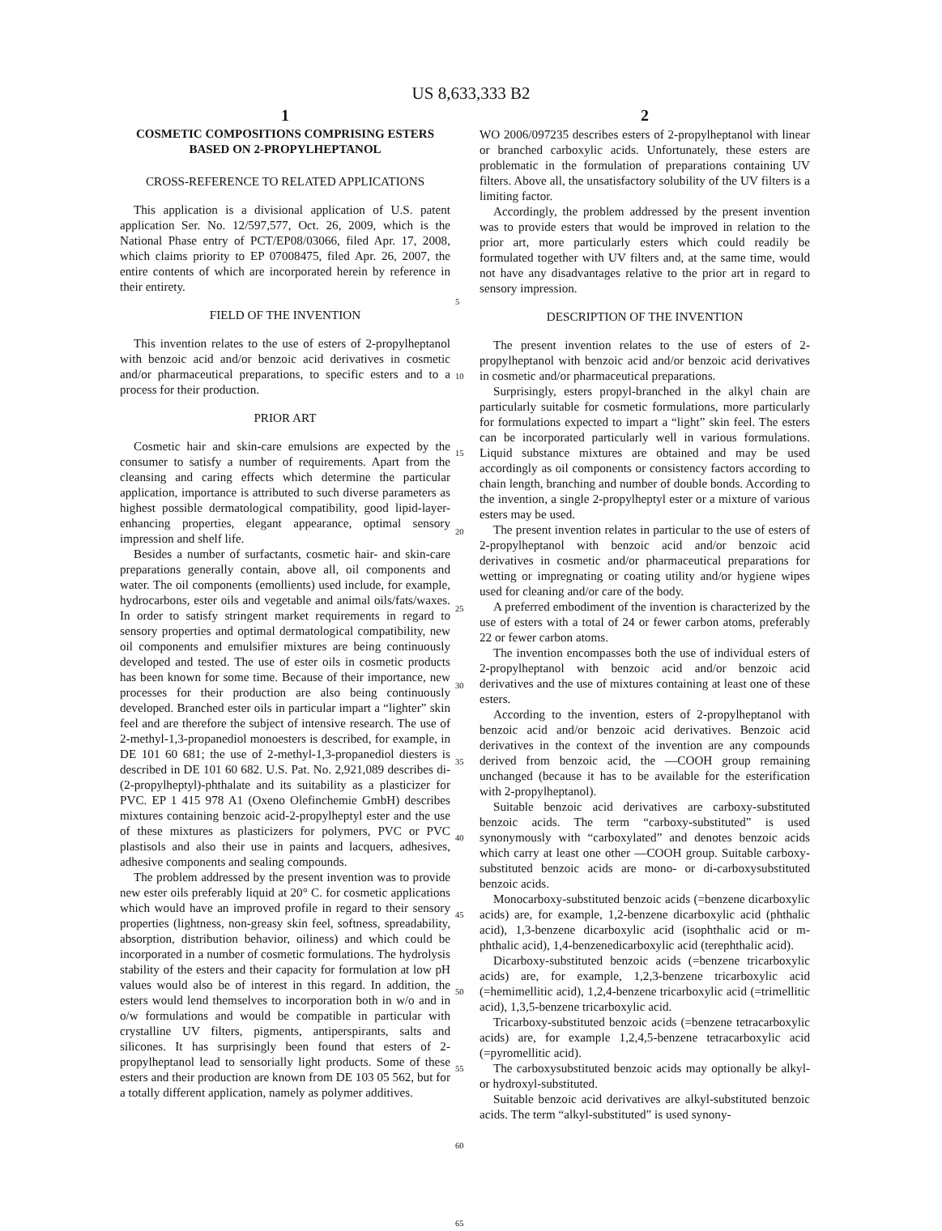US 8,633,333 B2
1
COSMETIC COMPOSITIONS COMPRISING ESTERS BASED ON 2-PROPYLHEPTANOL
CROSS-REFERENCE TO RELATED APPLICATIONS
This application is a divisional application of U.S. patent application Ser. No. 12/597,577, Oct. 26, 2009, which is the National Phase entry of PCT/EP08/03066, filed Apr. 17, 2008, which claims priority to EP 07008475, filed Apr. 26, 2007, the entire contents of which are incorporated herein by reference in their entirety.
FIELD OF THE INVENTION
This invention relates to the use of esters of 2-propylheptanol with benzoic acid and/or benzoic acid derivatives in cosmetic and/or pharmaceutical preparations, to specific esters and to a process for their production.
PRIOR ART
Cosmetic hair and skin-care emulsions are expected by the consumer to satisfy a number of requirements. Apart from the cleansing and caring effects which determine the particular application, importance is attributed to such diverse parameters as highest possible dermatological compatibility, good lipid-layer-enhancing properties, elegant appearance, optimal sensory impression and shelf life.
Besides a number of surfactants, cosmetic hair- and skin-care preparations generally contain, above all, oil components and water. The oil components (emollients) used include, for example, hydrocarbons, ester oils and vegetable and animal oils/fats/waxes. In order to satisfy stringent market requirements in regard to sensory properties and optimal dermatological compatibility, new oil components and emulsifier mixtures are being continuously developed and tested. The use of ester oils in cosmetic products has been known for some time. Because of their importance, new processes for their production are also being continuously developed. Branched ester oils in particular impart a “lighter” skin feel and are therefore the subject of intensive research. The use of 2-methyl-1,3-propanediol monoesters is described, for example, in DE 101 60 681; the use of 2-methyl-1,3-propanediol diesters is described in DE 101 60 682. U.S. Pat. No. 2,921,089 describes di-(2-propylheptyl)-phthalate and its suitability as a plasticizer for PVC. EP 1 415 978 A1 (Oxeno Olefinchemie GmbH) describes mixtures containing benzoic acid-2-propylheptyl ester and the use of these mixtures as plasticizers for polymers, PVC or PVC plastisols and also their use in paints and lacquers, adhesives, adhesive components and sealing compounds.
The problem addressed by the present invention was to provide new ester oils preferably liquid at 20° C. for cosmetic applications which would have an improved profile in regard to their sensory properties (lightness, non-greasy skin feel, softness, spreadability, absorption, distribution behavior, oiliness) and which could be incorporated in a number of cosmetic formulations. The hydrolysis stability of the esters and their capacity for formulation at low pH values would also be of interest in this regard. In addition, the esters would lend themselves to incorporation both in w/o and in o/w formulations and would be compatible in particular with crystalline UV filters, pigments, antiperspirants, salts and silicones. It has surprisingly been found that esters of 2-propylheptanol lead to sensorially light products. Some of these esters and their production are known from DE 103 05 562, but for a totally different application, namely as polymer additives.
5
10
15
20
25
30
35
40
45
50
55
60
65
2
WO 2006/097235 describes esters of 2-propylheptanol with linear or branched carboxylic acids. Unfortunately, these esters are problematic in the formulation of preparations containing UV filters. Above all, the unsatisfactory solubility of the UV filters is a limiting factor.
Accordingly, the problem addressed by the present invention was to provide esters that would be improved in relation to the prior art, more particularly esters which could readily be formulated together with UV filters and, at the same time, would not have any disadvantages relative to the prior art in regard to sensory impression.
DESCRIPTION OF THE INVENTION
The present invention relates to the use of esters of 2-propylheptanol with benzoic acid and/or benzoic acid derivatives in cosmetic and/or pharmaceutical preparations.
Surprisingly, esters propyl-branched in the alkyl chain are particularly suitable for cosmetic formulations, more particularly for formulations expected to impart a “light” skin feel. The esters can be incorporated particularly well in various formulations. Liquid substance mixtures are obtained and may be used accordingly as oil components or consistency factors according to chain length, branching and number of double bonds. According to the invention, a single 2-propylheptyl ester or a mixture of various esters may be used.
The present invention relates in particular to the use of esters of 2-propylheptanol with benzoic acid and/or benzoic acid derivatives in cosmetic and/or pharmaceutical preparations for wetting or impregnating or coating utility and/or hygiene wipes used for cleaning and/or care of the body.
A preferred embodiment of the invention is characterized by the use of esters with a total of 24 or fewer carbon atoms, preferably 22 or fewer carbon atoms.
The invention encompasses both the use of individual esters of 2-propylheptanol with benzoic acid and/or benzoic acid derivatives and the use of mixtures containing at least one of these esters.
According to the invention, esters of 2-propylheptanol with benzoic acid and/or benzoic acid derivatives. Benzoic acid derivatives in the context of the invention are any compounds derived from benzoic acid, the —COOH group remaining unchanged (because it has to be available for the esterification with 2-propylheptanol).
Suitable benzoic acid derivatives are carboxy-substituted benzoic acids. The term “carboxy-substituted” is used synonymously with “carboxylated” and denotes benzoic acids which carry at least one other —COOH group. Suitable carboxy-substituted benzoic acids are mono- or di-carboxysubstituted benzoic acids.
Monocarboxy-substituted benzoic acids (=benzene dicarboxylic acids) are, for example, 1,2-benzene dicarboxylic acid (phthalic acid), 1,3-benzene dicarboxylic acid (isophthalic acid or m-phthalic acid), 1,4-benzenedicarboxylic acid (terephthalic acid).
Dicarboxy-substituted benzoic acids (=benzene tricarboxylic acids) are, for example, 1,2,3-benzene tricarboxylic acid (=hemimellitic acid), 1,2,4-benzene tricarboxylic acid (=trimellitic acid), 1,3,5-benzene tricarboxylic acid.
Tricarboxy-substituted benzoic acids (=benzene tetracarboxylic acids) are, for example 1,2,4,5-benzene tetracarboxylic acid (=pyromellitic acid).
The carboxysubstituted benzoic acids may optionally be alkyl- or hydroxyl-substituted.
Suitable benzoic acid derivatives are alkyl-substituted benzoic acids. The term “alkyl-substituted” is used synony-